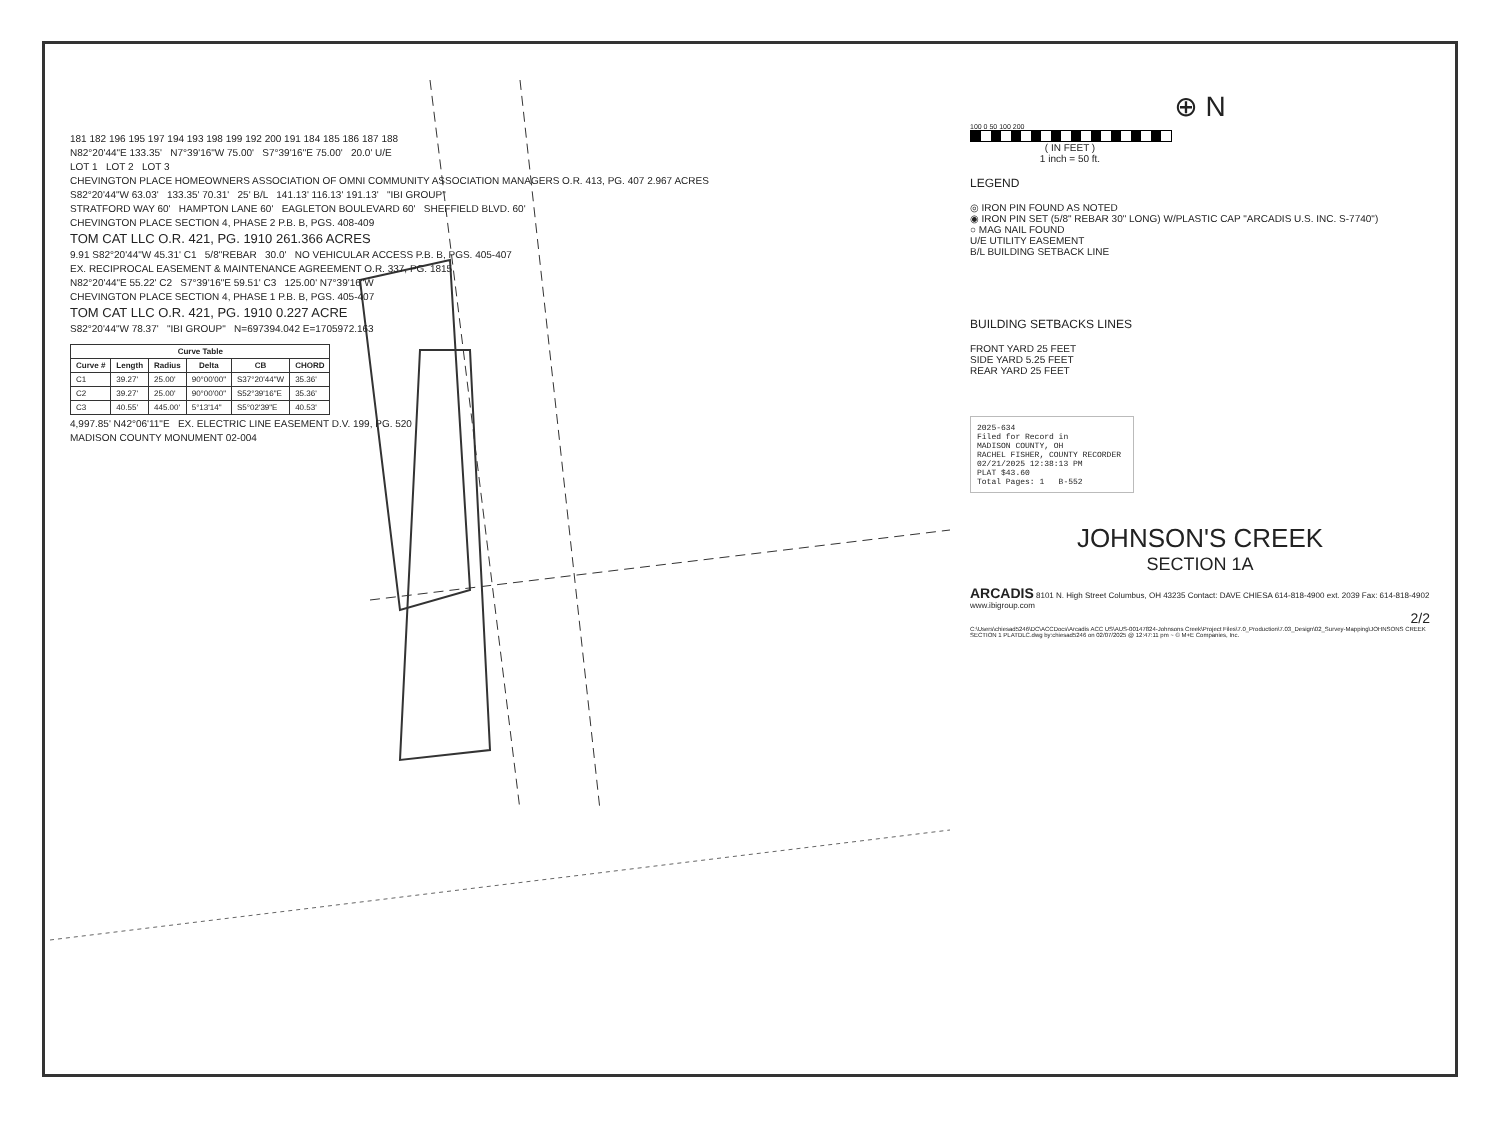181 182 196 195 197 194 193 198 199 192 200 191 184 185 186 187 188
N82°20'44"E 133.35' N7°39'16"W 75.00' S7°39'16"E 75.00' 20.0' U/E
LOT 1 LOT 2 LOT 3
CHEVINGTON PLACE HOMEOWNERS ASSOCIATION OF OMNI COMMUNITY ASSOCIATION MANAGERS O.R. 413, PG. 407 2.967 ACRES
S82°20'44"W 63.03' 133.35' 70.31' 25' B/L 141.13' 116.13' 191.13' "IBI GROUP"
STRATFORD WAY 60' HAMPTON LANE 60' EAGLETON BOULEVARD 60' SHEFFIELD BLVD. 60'
CHEVINGTON PLACE SECTION 4, PHASE 2 P.B. B, PGS. 408-409
TOM CAT LLC O.R. 421, PG. 1910 261.366 ACRES
9.91 S82°20'44"W 45.31' C1 5/8"REBAR 30.0' NO VEHICULAR ACCESS P.B. B, PGS. 405-407
EX. RECIPROCAL EASEMENT & MAINTENANCE AGREEMENT O.R. 337, PG. 1815
N82°20'44"E 55.22' C2 S7°39'16"E 59.51' C3 125.00' N7°39'16"W
CHEVINGTON PLACE SECTION 4, PHASE 1 P.B. B, PGS. 405-407
TOM CAT LLC O.R. 421, PG. 1910 0.227 ACRE
S82°20'44"W 78.37' "IBI GROUP" N=697394.042 E=1705972.163
| Curve Table | | | | | |
| --- | --- | --- | --- | --- | --- |
| Curve # | Length | Radius | Delta | CB | CHORD |
| C1 | 39.27' | 25.00' | 90°00'00" | S37°20'44"W | 35.36' |
| C2 | 39.27' | 25.00' | 90°00'00" | S52°39'16"E | 35.36' |
| C3 | 40.55' | 445.00' | 5°13'14" | S5°02'39"E | 40.53' |
4,997.85' N42°06'11"E EX. ELECTRIC LINE EASEMENT D.V. 199, PG. 520
MADISON COUNTY MONUMENT 02-004
⊕ N
100 0 50 100 200
( IN FEET )
1 inch = 50 ft.
LEGEND
◎ IRON PIN FOUND AS NOTED
◉ IRON PIN SET (5/8" REBAR 30" LONG) W/PLASTIC CAP "ARCADIS U.S. INC. S-7740")
○ MAG NAIL FOUND
U/E UTILITY EASEMENT
B/L BUILDING SETBACK LINE
BUILDING SETBACKS LINES
FRONT YARD 25 FEET
SIDE YARD 5.25 FEET
REAR YARD 25 FEET
2025-634
Filed for Record in
MADISON COUNTY, OH
RACHEL FISHER, COUNTY RECORDER
02/21/2025 12:38:13 PM
PLAT $43.60
Total Pages: 1 B-552
JOHNSON'S CREEK
SECTION 1A
ARCADIS 8101 N. High Street Columbus, OH 43235 Contact: DAVE CHIESA 614-818-4900 ext. 2039 Fax: 614-818-4902 www.ibigroup.com
2/2
C:\Users\chiesad5246\DC\ACCDocs\Arcadis ACC US\AUS-00147824-Johnsons Creek\Project Files\7.0_Production\7.03_Design\02_Survey-Mapping\JOHNSONS CREEK SECTION 1 PLATDLC.dwg by:chiesad5246 on 02/07/2025 @ 12:47:11 pm ~ © M+E Companies, Inc.